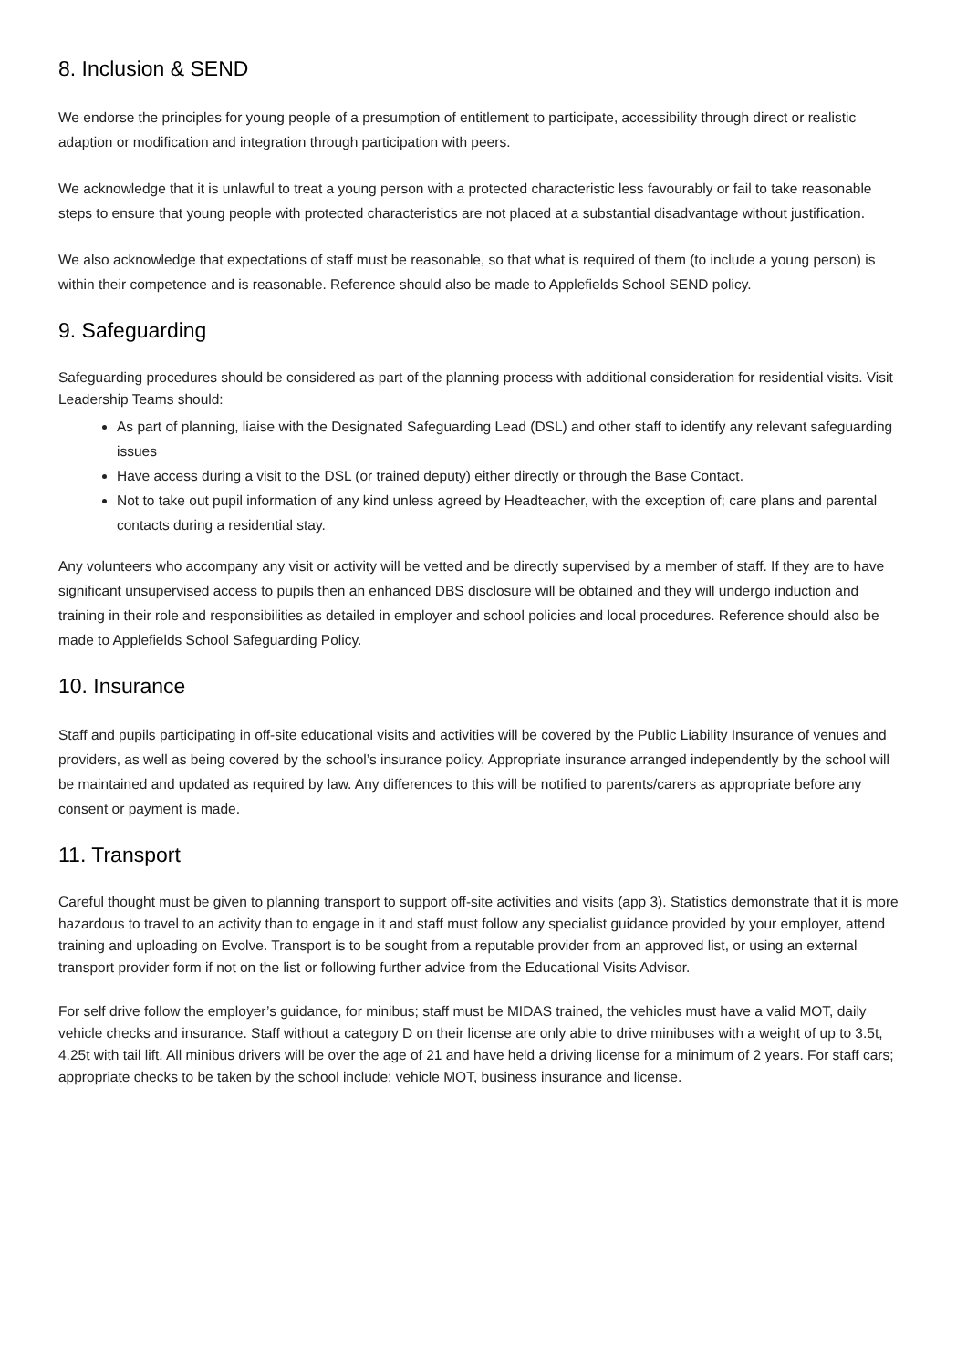8. Inclusion & SEND
We endorse the principles for young people of a presumption of entitlement to participate, accessibility through direct or realistic adaption or modification and integration through participation with peers.
We acknowledge that it is unlawful to treat a young person with a protected characteristic less favourably or fail to take reasonable steps to ensure that young people with protected characteristics are not placed at a substantial disadvantage without justification.
We also acknowledge that expectations of staff must be reasonable, so that what is required of them (to include a young person) is within their competence and is reasonable. Reference should also be made to Applefields School SEND policy.
9. Safeguarding
Safeguarding procedures should be considered as part of the planning process with additional consideration for residential visits. Visit Leadership Teams should:
As part of planning, liaise with the Designated Safeguarding Lead (DSL) and other staff to identify any relevant safeguarding issues
Have access during a visit to the DSL (or trained deputy) either directly or through the Base Contact.
Not to take out pupil information of any kind unless agreed by Headteacher, with the exception of; care plans and parental contacts during a residential stay.
Any volunteers who accompany any visit or activity will be vetted and be directly supervised by a member of staff. If they are to have significant unsupervised access to pupils then an enhanced DBS disclosure will be obtained and they will undergo induction and training in their role and responsibilities as detailed in employer and school policies and local procedures. Reference should also be made to Applefields School Safeguarding Policy.
10. Insurance
Staff and pupils participating in off-site educational visits and activities will be covered by the Public Liability Insurance of venues and providers, as well as being covered by the school’s insurance policy. Appropriate insurance arranged independently by the school will be maintained and updated as required by law. Any differences to this will be notified to parents/carers as appropriate before any consent or payment is made.
11. Transport
Careful thought must be given to planning transport to support off-site activities and visits (app 3). Statistics demonstrate that it is more hazardous to travel to an activity than to engage in it and staff must follow any specialist guidance provided by your employer, attend training and uploading on Evolve. Transport is to be sought from a reputable provider from an approved list, or using an external transport provider form if not on the list or following further advice from the Educational Visits Advisor.
For self drive follow the employer’s guidance, for minibus; staff must be MIDAS trained, the vehicles must have a valid MOT, daily vehicle checks and insurance. Staff without a category D on their license are only able to drive minibuses with a weight of up to 3.5t, 4.25t with tail lift. All minibus drivers will be over the age of 21 and have held a driving license for a minimum of 2 years. For staff cars; appropriate checks to be taken by the school include: vehicle MOT, business insurance and license.